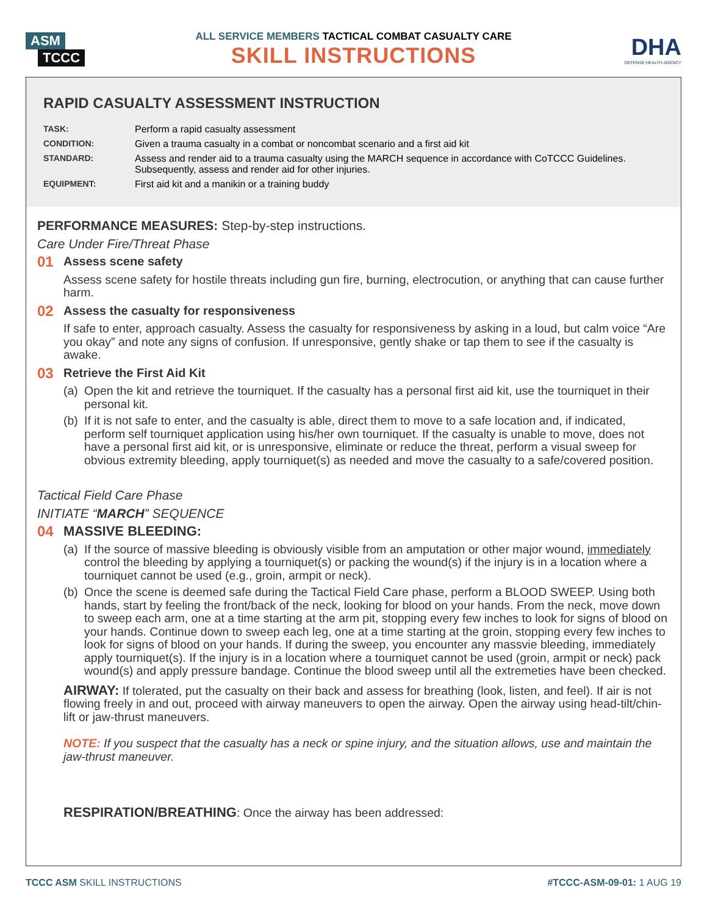ASM
TCCC
ALL SERVICE MEMBERS TACTICAL COMBAT CASUALTY CARE
SKILL INSTRUCTIONS
DHA
DEFENSE HEALTH AGENCY
RAPID CASUALTY ASSESSMENT INSTRUCTION
TASK: Perform a rapid casualty assessment
CONDITION: Given a trauma casualty in a combat or noncombat scenario and a first aid kit
STANDARD: Assess and render aid to a trauma casualty using the MARCH sequence in accordance with CoTCCC Guidelines. Subsequently, assess and render aid for other injuries.
EQUIPMENT: First aid kit and a manikin or a training buddy
PERFORMANCE MEASURES: Step-by-step instructions.
Care Under Fire/Threat Phase
01
Assess scene safety
Assess scene safety for hostile threats including gun fire, burning, electrocution, or anything that can cause further harm.
02
Assess the casualty for responsiveness
If safe to enter, approach casualty. Assess the casualty for responsiveness by asking in a loud, but calm voice “Are you okay” and note any signs of confusion. If unresponsive, gently shake or tap them to see if the casualty is awake.
03
Retrieve the First Aid Kit
(a)
Open the kit and retrieve the tourniquet. If the casualty has a personal first aid kit, use the tourniquet in their personal kit.
(b)
If it is not safe to enter, and the casualty is able, direct them to move to a safe location and, if indicated, perform self tourniquet application using his/her own tourniquet. If the casualty is unable to move, does not have a personal first aid kit, or is unresponsive, eliminate or reduce the threat, perform a visual sweep for obvious extremity bleeding, apply tourniquet(s) as needed and move the casualty to a safe/covered position.
Tactical Field Care Phase
INITIATE “MARCH” SEQUENCE
04 MASSIVE BLEEDING:
(a)
If the source of massive bleeding is obviously visible from an amputation or other major wound, immediately control the bleeding by applying a tourniquet(s) or packing the wound(s) if the injury is in a location where a tourniquet cannot be used (e.g., groin, armpit or neck).
(b)
Once the scene is deemed safe during the Tactical Field Care phase, perform a BLOOD SWEEP. Using both hands, start by feeling the front/back of the neck, looking for blood on your hands. From the neck, move down to sweep each arm, one at a time starting at the arm pit, stopping every few inches to look for signs of blood on your hands. Continue down to sweep each leg, one at a time starting at the groin, stopping every few inches to look for signs of blood on your hands. If during the sweep, you encounter any massvie bleeding, immediately apply tourniquet(s). If the injury is in a location where a tourniquet cannot be used (groin, armpit or neck) pack wound(s) and apply pressure bandage. Continue the blood sweep until all the extremeties have been checked.
AIRWAY: If tolerated, put the casualty on their back and assess for breathing (look, listen, and feel). If air is not flowing freely in and out, proceed with airway maneuvers to open the airway. Open the airway using head-tilt/chin-lift or jaw-thrust maneuvers.
NOTE: If you suspect that the casualty has a neck or spine injury, and the situation allows, use and maintain the jaw-thrust maneuver.
RESPIRATION/BREATHING: Once the airway has been addressed:
TCCC ASM SKILL INSTRUCTIONS #TCCC-ASM-09-01: 1 AUG 19